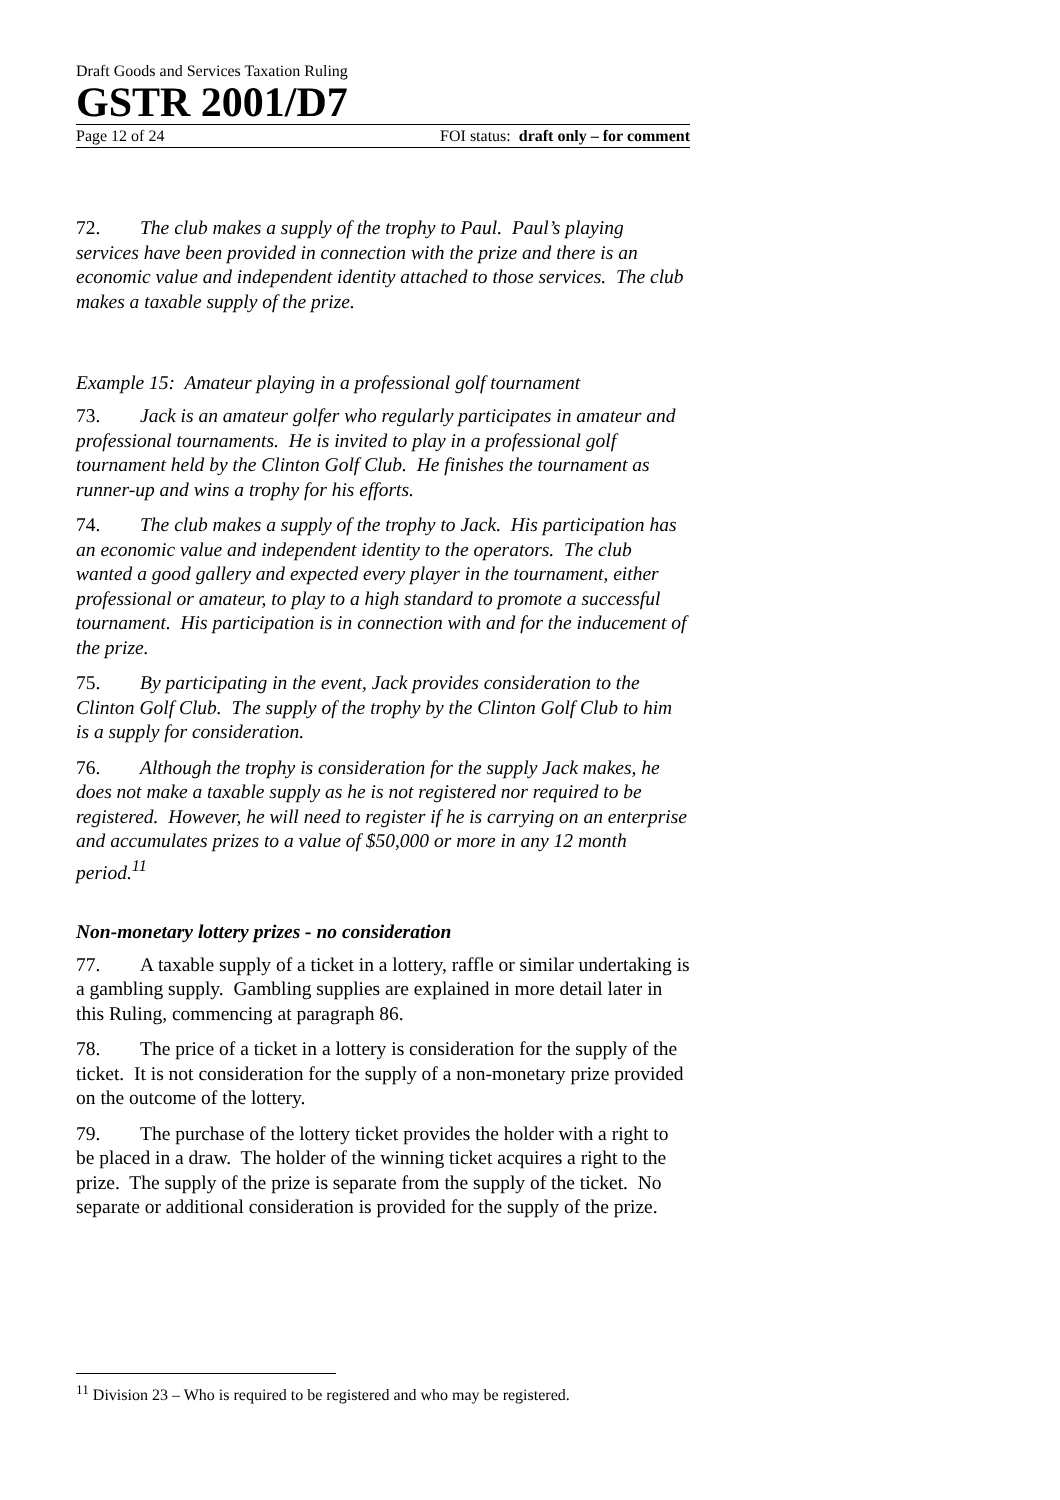Draft Goods and Services Taxation Ruling
GSTR 2001/D7
Page 12 of 24 FOI status: draft only – for comment
72. The club makes a supply of the trophy to Paul. Paul’s playing services have been provided in connection with the prize and there is an economic value and independent identity attached to those services. The club makes a taxable supply of the prize.
Example 15: Amateur playing in a professional golf tournament
73. Jack is an amateur golfer who regularly participates in amateur and professional tournaments. He is invited to play in a professional golf tournament held by the Clinton Golf Club. He finishes the tournament as runner-up and wins a trophy for his efforts.
74. The club makes a supply of the trophy to Jack. His participation has an economic value and independent identity to the operators. The club wanted a good gallery and expected every player in the tournament, either professional or amateur, to play to a high standard to promote a successful tournament. His participation is in connection with and for the inducement of the prize.
75. By participating in the event, Jack provides consideration to the Clinton Golf Club. The supply of the trophy by the Clinton Golf Club to him is a supply for consideration.
76. Although the trophy is consideration for the supply Jack makes, he does not make a taxable supply as he is not registered nor required to be registered. However, he will need to register if he is carrying on an enterprise and accumulates prizes to a value of $50,000 or more in any 12 month period.<sup>11</sup>
Non-monetary lottery prizes - no consideration
77. A taxable supply of a ticket in a lottery, raffle or similar undertaking is a gambling supply. Gambling supplies are explained in more detail later in this Ruling, commencing at paragraph 86.
78. The price of a ticket in a lottery is consideration for the supply of the ticket. It is not consideration for the supply of a non-monetary prize provided on the outcome of the lottery.
79. The purchase of the lottery ticket provides the holder with a right to be placed in a draw. The holder of the winning ticket acquires a right to the prize. The supply of the prize is separate from the supply of the ticket. No separate or additional consideration is provided for the supply of the prize.
<sup>11</sup> Division 23 – Who is required to be registered and who may be registered.